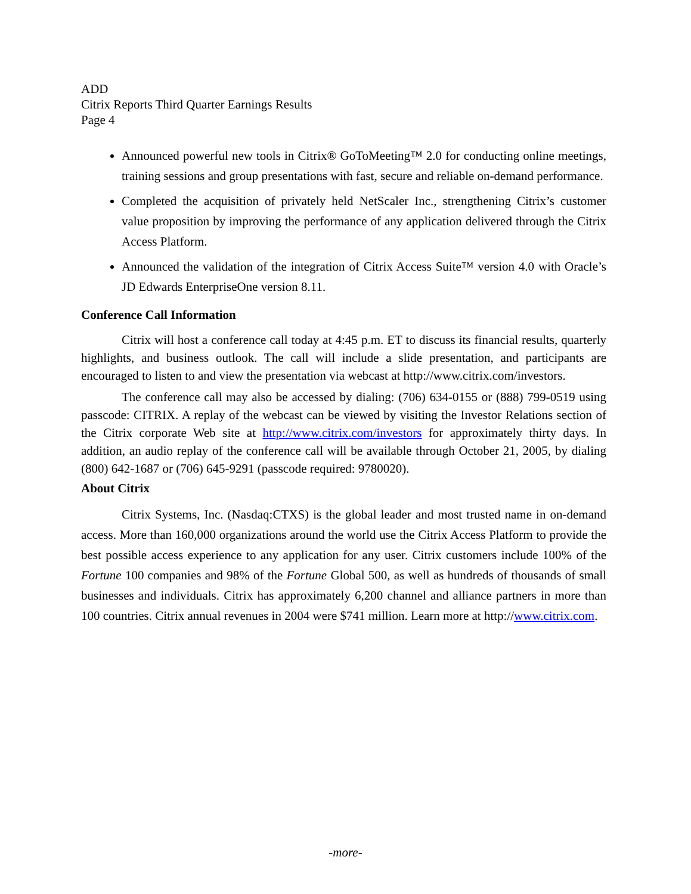ADD
Citrix Reports Third Quarter Earnings Results
Page 4
Announced powerful new tools in Citrix® GoToMeeting™ 2.0 for conducting online meetings, training sessions and group presentations with fast, secure and reliable on-demand performance.
Completed the acquisition of privately held NetScaler Inc., strengthening Citrix’s customer value proposition by improving the performance of any application delivered through the Citrix Access Platform.
Announced the validation of the integration of Citrix Access Suite™ version 4.0 with Oracle’s JD Edwards EnterpriseOne version 8.11.
Conference Call Information
Citrix will host a conference call today at 4:45 p.m. ET to discuss its financial results, quarterly highlights, and business outlook. The call will include a slide presentation, and participants are encouraged to listen to and view the presentation via webcast at http://www.citrix.com/investors.
The conference call may also be accessed by dialing: (706) 634-0155 or (888) 799-0519 using passcode: CITRIX. A replay of the webcast can be viewed by visiting the Investor Relations section of the Citrix corporate Web site at http://www.citrix.com/investors for approximately thirty days. In addition, an audio replay of the conference call will be available through October 21, 2005, by dialing (800) 642-1687 or (706) 645-9291 (passcode required: 9780020).
About Citrix
Citrix Systems, Inc. (Nasdaq:CTXS) is the global leader and most trusted name in on-demand access. More than 160,000 organizations around the world use the Citrix Access Platform to provide the best possible access experience to any application for any user. Citrix customers include 100% of the Fortune 100 companies and 98% of the Fortune Global 500, as well as hundreds of thousands of small businesses and individuals. Citrix has approximately 6,200 channel and alliance partners in more than 100 countries. Citrix annual revenues in 2004 were $741 million. Learn more at http://www.citrix.com.
-more-